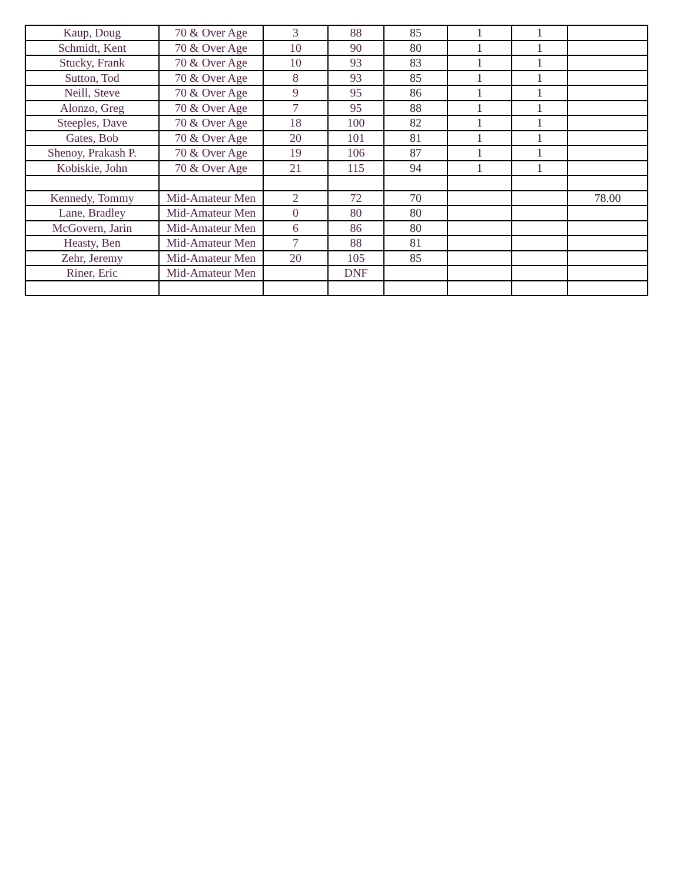| Kaup, Doug | 70 & Over Age | 3 | 88 | 85 | 1 | 1 | |
| Schmidt, Kent | 70 & Over Age | 10 | 90 | 80 | 1 | 1 | |
| Stucky, Frank | 70 & Over Age | 10 | 93 | 83 | 1 | 1 | |
| Sutton, Tod | 70 & Over Age | 8 | 93 | 85 | 1 | 1 | |
| Neill, Steve | 70 & Over Age | 9 | 95 | 86 | 1 | 1 | |
| Alonzo, Greg | 70 & Over Age | 7 | 95 | 88 | 1 | 1 | |
| Steeples, Dave | 70 & Over Age | 18 | 100 | 82 | 1 | 1 | |
| Gates, Bob | 70 & Over Age | 20 | 101 | 81 | 1 | 1 | |
| Shenoy, Prakash P. | 70 & Over Age | 19 | 106 | 87 | 1 | 1 | |
| Kobiskie, John | 70 & Over Age | 21 | 115 | 94 | 1 | 1 | |
| Kennedy, Tommy | Mid-Amateur Men | 2 | 72 | 70 | | | 78.00 |
| Lane, Bradley | Mid-Amateur Men | 0 | 80 | 80 | | | |
| McGovern, Jarin | Mid-Amateur Men | 6 | 86 | 80 | | | |
| Heasty, Ben | Mid-Amateur Men | 7 | 88 | 81 | | | |
| Zehr, Jeremy | Mid-Amateur Men | 20 | 105 | 85 | | | |
| Riner, Eric | Mid-Amateur Men | | DNF | | | | |